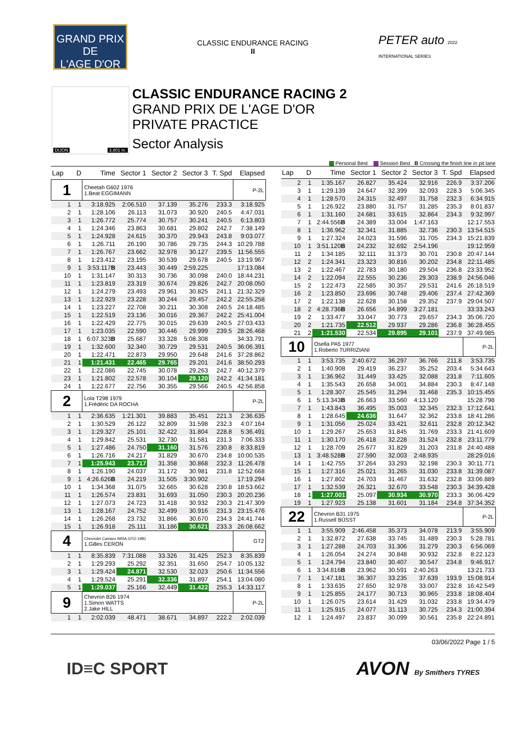GRAND PRIX
DE
L'AGE D'OR
CLASSIC ENDURANCE RACING
II
PETER auto 2022 INTERNATIONAL SERIES
DIJON 3.801 m.
CLASSIC ENDURANCE RACING 2
GRAND PRIX DE L'AGE D'OR
PRIVATE PRACTICE
Sector Analysis
Personal Best Session Best B Crossing the finish line in pit lane
| Lap | D | Time | Sector 1 | Sector 2 | Sector 3 | T. Spd | Elapsed |
| --- | --- | --- | --- | --- | --- | --- | --- |
| 1 | | Cheetah G602 1976 1.Beat EGGIMANN | | | | | P-2L |
| 1 | 1 | 3:18.925 | 2:06.510 | 37.139 | 35.276 | 233.3 | 3:18.925 |
| 2 | 1 | 1:28.106 | 26.113 | 31.073 | 30.920 | 240.5 | 4:47.031 |
| 3 | 1 | 1:26.772 | 25.774 | 30.757 | 30.241 | 240.5 | 6:13.803 |
| 4 | 1 | 1:24.346 | 23.863 | 30.681 | 29.802 | 242.7 | 7:38.149 |
| 5 | 1 | 1:24.928 | 24.615 | 30.370 | 29.943 | 243.8 | 9:03.077 |
| 6 | 1 | 1:26.711 | 26.190 | 30.786 | 29.735 | 244.3 | 10:29.788 |
| 7 | 1 | 1:26.767 | 23.662 | 32.978 | 30.127 | 239.5 | 11:56.555 |
| 8 | 1 | 1:23.412 | 23.195 | 30.539 | 29.678 | 240.5 | 13:19.967 |
| 9 | 1 | 3:53.117 B | 23.443 | 30.449 | 2:59.225 | | 17:13.084 |
| 10 | 1 | 1:31.147 | 30.313 | 30.736 | 30.098 | 240.0 | 18:44.231 |
| 11 | 1 | 1:23.819 | 23.319 | 30.674 | 29.826 | 242.7 | 20:08.050 |
| 12 | 1 | 1:24.279 | 23.493 | 29.961 | 30.825 | 241.1 | 21:32.329 |
| 13 | 1 | 1:22.929 | 23.228 | 30.244 | 29.457 | 242.2 | 22:55.258 |
| 14 | 1 | 1:23.227 | 22.708 | 30.211 | 30.308 | 240.5 | 24:18.485 |
| 15 | 1 | 1:22.519 | 23.136 | 30.016 | 29.367 | 242.2 | 25:41.004 |
| 16 | 1 | 1:22.429 | 22.775 | 30.015 | 29.639 | 240.5 | 27:03.433 |
| 17 | 1 | 1:23.035 | 22.590 | 30.446 | 29.999 | 239.5 | 28:26.468 |
| 18 | 1 | 6:07.323 B | 25.687 | 33.328 | 5:08.308 | | 34:33.791 |
| 19 | 1 | 1:32.600 | 32.340 | 30.729 | 29.531 | 240.5 | 36:06.391 |
| 20 | 1 | 1:22.471 | 22.873 | 29.950 | 29.648 | 241.6 | 37:28.862 |
| 21 | 1 | 1:21.431 | 22.465 | 29.765 | 29.201 | 241.6 | 38:50.293 |
| 22 | 1 | 1:22.086 | 22.745 | 30.078 | 29.263 | 242.7 | 40:12.379 |
| 23 | 1 | 1:21.802 | 22.578 | 30.104 | 29.120 | 242.2 | 41:34.181 |
| 24 | 1 | 1:22.677 | 22.756 | 30.355 | 29.566 | 240.5 | 42:56.858 |
| 2 | | Lola T298 1979 1.Frédéric DA ROCHA | | | | | P-2L |
| 1 | 1 | 2:36.635 | 1:21.301 | 39.883 | 35.451 | 221.3 | 2:36.635 |
| 2 | 1 | 1:30.529 | 26.122 | 32.809 | 31.598 | 232.3 | 4:07.164 |
| 3 | 1 | 1:29.327 | 25.101 | 32.422 | 31.804 | 228.8 | 5:36.491 |
| 4 | 1 | 1:29.842 | 25.531 | 32.730 | 31.581 | 231.3 | 7:06.333 |
| 5 | 1 | 1:27.486 | 24.750 | 31.160 | 31.576 | 230.8 | 8:33.819 |
| 6 | 1 | 1:26.716 | 24.217 | 31.829 | 30.670 | 234.8 | 10:00.535 |
| 7 | 1 | 1:25.943 | 23.717 | 31.358 | 30.868 | 232.3 | 11:26.478 |
| 8 | 1 | 1:26.190 | 24.037 | 31.172 | 30.981 | 231.8 | 12:52.668 |
| 9 | 1 | 4:26.626 B | 24.219 | 31.505 | 3:30.902 | | 17:19.294 |
| 10 | 1 | 1:34.368 | 31.075 | 32.665 | 30.628 | 230.8 | 18:53.662 |
| 11 | 1 | 1:26.574 | 23.831 | 31.693 | 31.050 | 230.3 | 20:20.236 |
| 12 | 1 | 1:27.073 | 24.723 | 31.418 | 30.932 | 230.3 | 21:47.309 |
| 13 | 1 | 1:28.167 | 24.752 | 32.499 | 30.916 | 231.3 | 23:15.476 |
| 14 | 1 | 1:26.268 | 23.732 | 31.866 | 30.670 | 234.3 | 24:41.744 |
| 15 | 1 | 1:26.918 | 25.111 | 31.186 | 30.621 | 233.3 | 26:08.662 |
| 4 | | Chevrolet Camaro IMSA GTO 1981 1.Gilles CERON | | | | | GT2 |
| 1 | 1 | 8:35.839 | 7:31.088 | 33.326 | 31.425 | 252.3 | 8:35.839 |
| 2 | 1 | 1:29.293 | 25.292 | 32.351 | 31.650 | 254.7 | 10:05.132 |
| 3 | 1 | 1:29.424 | 24.871 | 32.530 | 32.023 | 250.6 | 11:34.556 |
| 4 | 1 | 1:29.524 | 25.291 | 32.336 | 31.897 | 254.1 | 13:04.080 |
| 5 | 1 | 1:29.037 | 25.166 | 32.449 | 31.422 | 255.3 | 14:33.117 |
| 9 | | Chevron B26 1974 1.Simon WATTS 2.Jake HILL | | | | | P-2L |
| 1 | 1 | 2:02.039 | 48.471 | 38.671 | 34.897 | 222.2 | 2:02.039 |
| Lap | D | Time | Sector 1 | Sector 2 | Sector 3 | T. Spd | Elapsed |
| --- | --- | --- | --- | --- | --- | --- | --- |
| 2 | 1 | 1:35.167 | 26.827 | 35.424 | 32.916 | 226.9 | 3:37.206 |
| 3 | 1 | 1:29.139 | 24.647 | 32.399 | 32.093 | 228.3 | 5:06.345 |
| 4 | 1 | 1:28.570 | 24.315 | 32.497 | 31.758 | 232.3 | 6:34.915 |
| 5 | 1 | 1:26.922 | 23.880 | 31.757 | 31.285 | 235.3 | 8:01.837 |
| 6 | 1 | 1:31.160 | 24.681 | 33.615 | 32.864 | 234.3 | 9:32.997 |
| 7 | 1 | 2:44.556 B | 24.389 | 33.004 | 1:47.163 | | 12:17.553 |
| 8 | 1 | 1:36.962 | 32.341 | 31.885 | 32.736 | 230.3 | 13:54.515 |
| 9 | 1 | 1:27.324 | 24.023 | 31.596 | 31.705 | 234.3 | 15:21.839 |
| 10 | 1 | 3:51.120 B | 24.232 | 32.692 | 2:54.196 | | 19:12.959 |
| 11 | 2 | 1:34.185 | 32.111 | 31.373 | 30.701 | 230.8 | 20:47.144 |
| 12 | 2 | 1:24.341 | 23.323 | 30.816 | 30.202 | 234.8 | 22:11.485 |
| 13 | 2 | 1:22.467 | 22.783 | 30.180 | 29.504 | 236.8 | 23:33.952 |
| 14 | 2 | 1:22.094 | 22.555 | 30.236 | 29.303 | 238.9 | 24:56.046 |
| 15 | 2 | 1:22.473 | 22.585 | 30.357 | 29.531 | 241.6 | 26:18.519 |
| 16 | 2 | 1:23.850 | 23.696 | 30.748 | 29.406 | 237.4 | 27:42.369 |
| 17 | 2 | 1:22.138 | 22.628 | 30.158 | 29.352 | 237.9 | 29:04.507 |
| 18 | 2 | 4:28.736 B | 26.656 | 34.899 | 3:27.181 | | 33:33.243 |
| 19 | 2 | 1:33.477 | 33.047 | 30.773 | 29.657 | 234.3 | 35:06.720 |
| 20 | 2 | 1:21.735 | 22.512 | 29.937 | 29.286 | 236.8 | 36:28.455 |
| 21 | 2 | 1:21.530 | 22.534 | 29.895 | 29.101 | 237.9 | 37:49.985 |
| 10 | | Osella PA5 1977 1.Roberto TURRIZIANI | | | | | P-2L |
| 1 | 1 | 3:53.735 | 2:40.672 | 36.297 | 36.766 | 211.8 | 3:53.735 |
| 2 | 1 | 1:40.908 | 29.419 | 36.237 | 35.252 | 203.4 | 5:34.643 |
| 3 | 1 | 1:36.962 | 31.449 | 33.425 | 32.088 | 231.8 | 7:11.605 |
| 4 | 1 | 1:35.543 | 26.658 | 34.001 | 34.884 | 230.3 | 8:47.148 |
| 5 | 1 | 1:28.307 | 25.545 | 31.294 | 31.468 | 235.3 | 10:15.455 |
| 6 | 1 | 5:13.343 B | 26.663 | 33.560 | 4:13.120 | | 15:28.798 |
| 7 | 1 | 1:43.843 | 36.495 | 35.003 | 32.345 | 232.3 | 17:12.641 |
| 8 | 1 | 1:28.645 | 24.636 | 31.647 | 32.362 | 233.8 | 18:41.286 |
| 9 | 1 | 1:31.056 | 25.024 | 33.421 | 32.611 | 232.8 | 20:12.342 |
| 10 | 1 | 1:29.267 | 25.653 | 31.845 | 31.769 | 233.3 | 21:41.609 |
| 11 | 1 | 1:30.170 | 26.418 | 32.228 | 31.524 | 232.8 | 23:11.779 |
| 12 | 1 | 1:28.709 | 25.677 | 31.829 | 31.203 | 231.8 | 24:40.488 |
| 13 | 1 | 3:48.528 B | 27.590 | 32.003 | 2:48.935 | | 28:29.016 |
| 14 | 1 | 1:42.755 | 37.264 | 33.293 | 32.198 | 230.3 | 30:11.771 |
| 15 | 1 | 1:27.316 | 25.021 | 31.265 | 31.030 | 233.8 | 31:39.087 |
| 16 | 1 | 1:27.802 | 24.703 | 31.467 | 31.632 | 232.8 | 33:06.889 |
| 17 | 1 | 1:32.539 | 26.321 | 32.670 | 33.548 | 230.3 | 34:39.428 |
| 18 | 1 | 1:27.001 | 25.097 | 30.934 | 30.970 | 233.3 | 36:06.429 |
| 19 | 1 | 1:27.923 | 25.138 | 31.601 | 31.184 | 234.8 | 37:34.352 |
| 22 | | Chevron B31 1975 1.Russell BÜSST | | | | | P-2L |
| 1 | 1 | 3:55.909 | 2:46.458 | 35.373 | 34.078 | 213.9 | 3:55.909 |
| 2 | 1 | 1:32.872 | 27.638 | 33.745 | 31.489 | 230.3 | 5:28.781 |
| 3 | 1 | 1:27.288 | 24.703 | 31.306 | 31.279 | 230.3 | 6:56.069 |
| 4 | 1 | 1:26.054 | 24.274 | 30.848 | 30.932 | 232.8 | 8:22.123 |
| 5 | 1 | 1:24.794 | 23.840 | 30.407 | 30.547 | 234.8 | 9:46.917 |
| 6 | 1 | 3:34.816 B | 23.962 | 30.591 | 2:40.263 | | 13:21.733 |
| 7 | 1 | 1:47.181 | 36.307 | 33.235 | 37.639 | 193.9 | 15:08.914 |
| 8 | 1 | 1:33.635 | 27.650 | 32.978 | 33.007 | 232.8 | 16:42.549 |
| 9 | 1 | 1:25.855 | 24.177 | 30.713 | 30.965 | 233.8 | 18:08.404 |
| 10 | 1 | 1:26.075 | 23.614 | 31.429 | 31.032 | 233.8 | 19:34.479 |
| 11 | 1 | 1:25.915 | 24.077 | 31.113 | 30.725 | 234.3 | 21:00.394 |
| 12 | 1 | 1:24.497 | 23.837 | 30.099 | 30.561 | 235.8 | 22:24.891 |
03/06/2022 Page 1 / 5
ID≡C SPORT AVON By Smithers TYRES